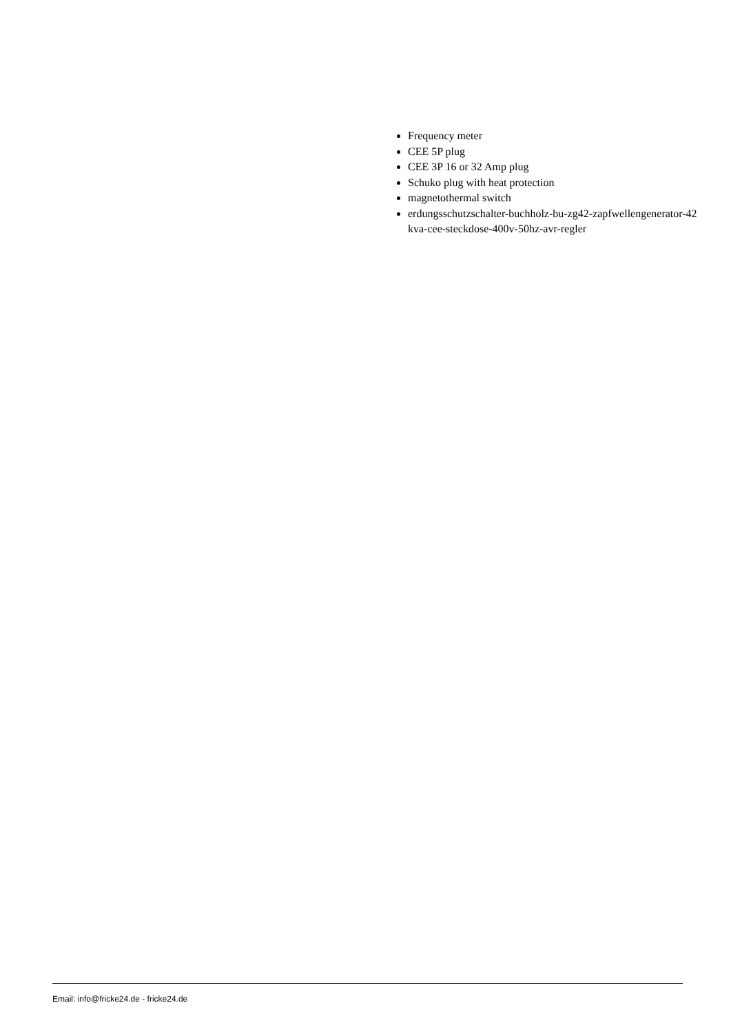Frequency meter
CEE 5P plug
CEE 3P 16 or 32 Amp plug
Schuko plug with heat protection
magnetothermal switch
erdungsschutzschalter-buchholz-bu-zg42-zapfwellengenerator-42kva-cee-steckdose-400v-50hz-avr-regler
Email: info@fricke24.de - fricke24.de